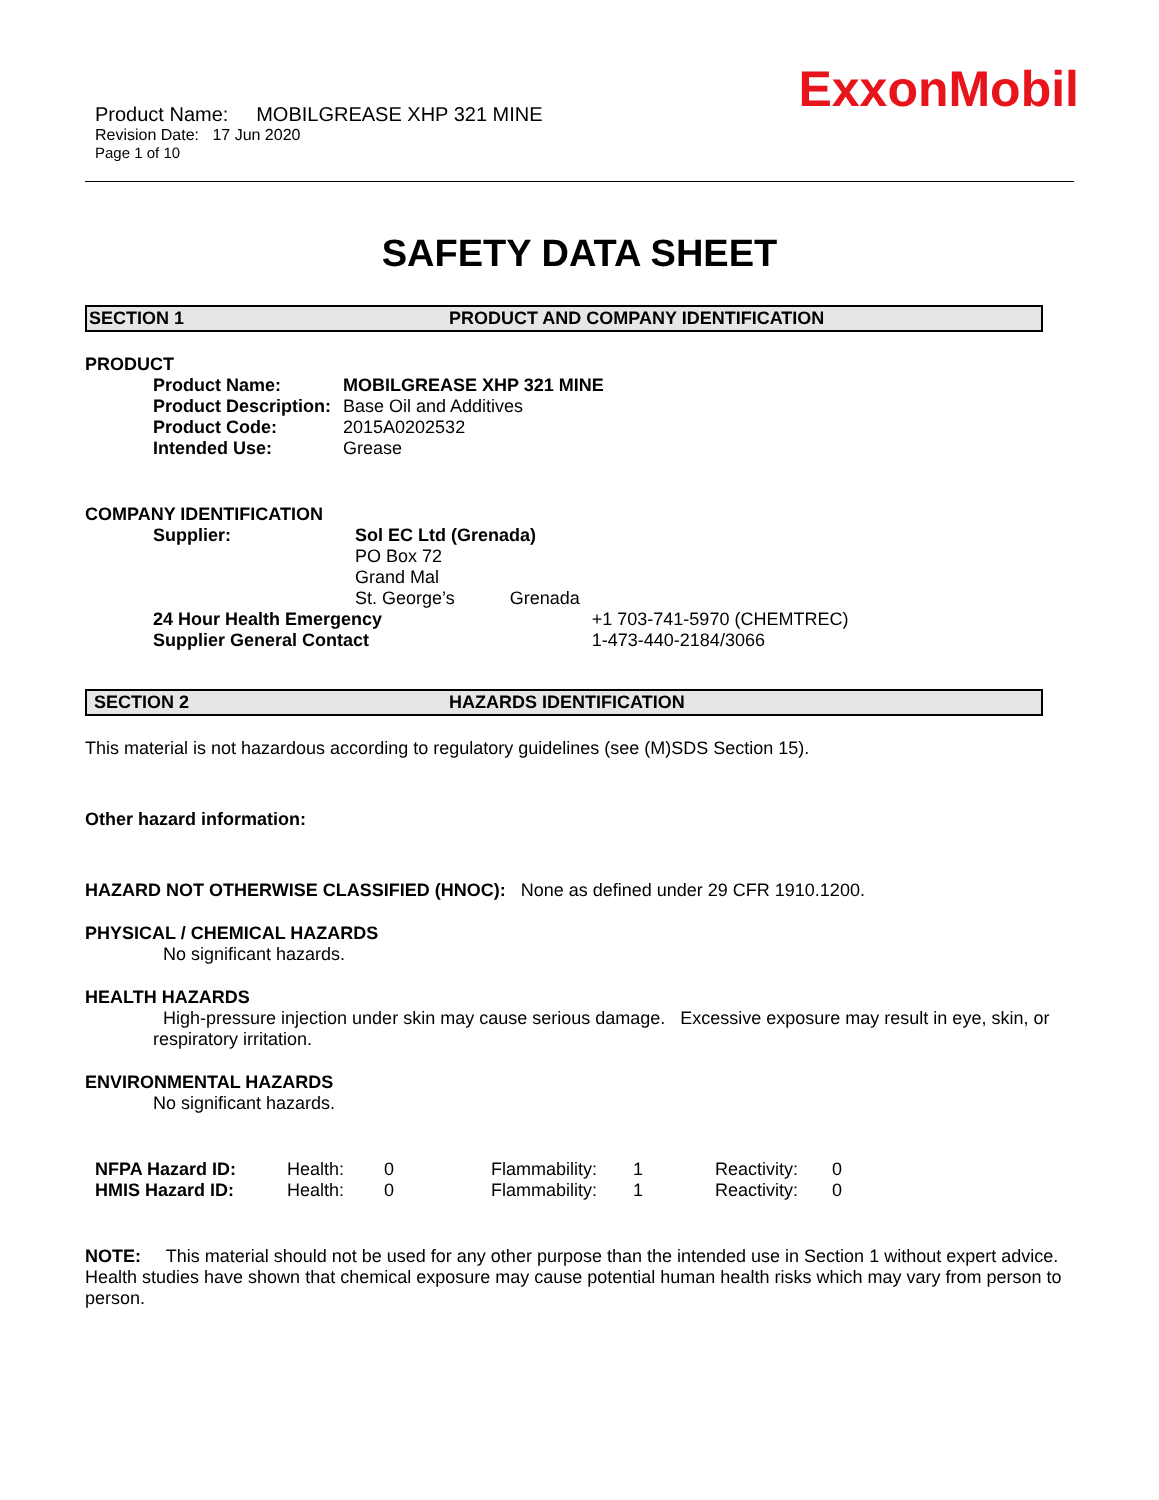ExxonMobil
Product Name: MOBILGREASE XHP 321 MINE
Revision Date: 17 Jun 2020
Page 1 of 10
SAFETY DATA SHEET
SECTION 1 PRODUCT AND COMPANY IDENTIFICATION
PRODUCT
| Product Name: | MOBILGREASE XHP 321 MINE |
| Product Description: | Base Oil and Additives |
| Product Code: | 2015A0202532 |
| Intended Use: | Grease |
COMPANY IDENTIFICATION
| Supplier: | Sol EC Ltd (Grenada) PO Box 72 Grand Mal St. George’s Grenada | |
| 24 Hour Health Emergency | | +1 703-741-5970 (CHEMTREC) |
| Supplier General Contact | | 1-473-440-2184/3066 |
SECTION 2 HAZARDS IDENTIFICATION
This material is not hazardous according to regulatory guidelines (see (M)SDS Section 15).
Other hazard information:
HAZARD NOT OTHERWISE CLASSIFIED (HNOC): None as defined under 29 CFR 1910.1200.
PHYSICAL / CHEMICAL HAZARDS
No significant hazards.
HEALTH HAZARDS
High-pressure injection under skin may cause serious damage. Excessive exposure may result in eye, skin, or respiratory irritation.
ENVIRONMENTAL HAZARDS
No significant hazards.
| NFPA Hazard ID: | Health: | 0 | Flammability: | 1 | Reactivity: | 0 |
| HMIS Hazard ID: | Health: | 0 | Flammability: | 1 | Reactivity: | 0 |
NOTE: This material should not be used for any other purpose than the intended use in Section 1 without expert advice. Health studies have shown that chemical exposure may cause potential human health risks which may vary from person to person.